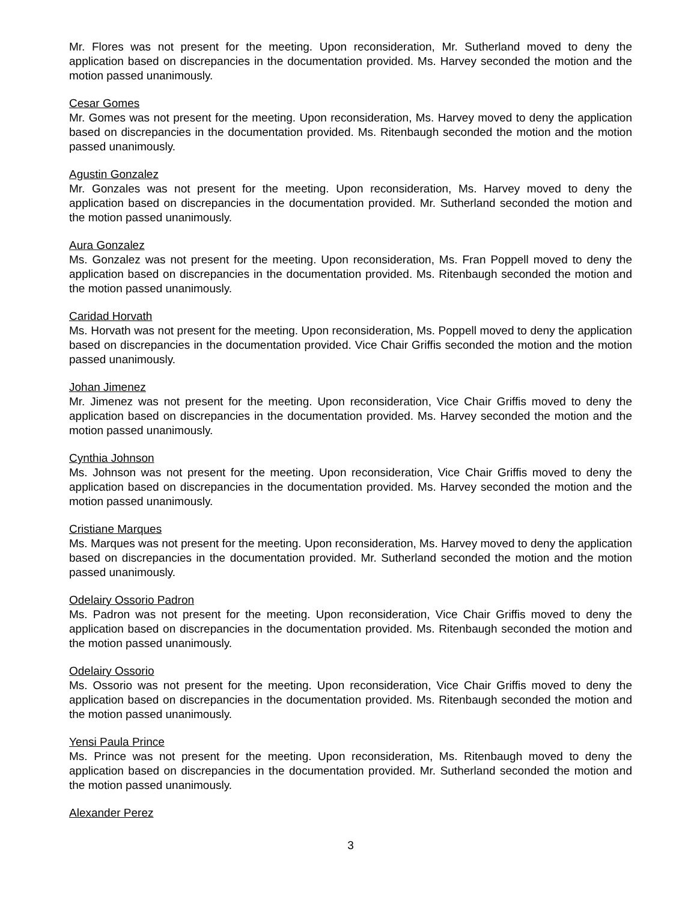Mr. Flores was not present for the meeting. Upon reconsideration, Mr. Sutherland moved to deny the application based on discrepancies in the documentation provided. Ms. Harvey seconded the motion and the motion passed unanimously.
Cesar Gomes
Mr. Gomes was not present for the meeting. Upon reconsideration, Ms. Harvey moved to deny the application based on discrepancies in the documentation provided. Ms. Ritenbaugh seconded the motion and the motion passed unanimously.
Agustin Gonzalez
Mr. Gonzales was not present for the meeting. Upon reconsideration, Ms. Harvey moved to deny the application based on discrepancies in the documentation provided. Mr. Sutherland seconded the motion and the motion passed unanimously.
Aura Gonzalez
Ms. Gonzalez was not present for the meeting. Upon reconsideration, Ms. Fran Poppell moved to deny the application based on discrepancies in the documentation provided. Ms. Ritenbaugh seconded the motion and the motion passed unanimously.
Caridad Horvath
Ms. Horvath was not present for the meeting. Upon reconsideration, Ms. Poppell moved to deny the application based on discrepancies in the documentation provided. Vice Chair Griffis seconded the motion and the motion passed unanimously.
Johan Jimenez
Mr. Jimenez was not present for the meeting. Upon reconsideration, Vice Chair Griffis moved to deny the application based on discrepancies in the documentation provided. Ms. Harvey seconded the motion and the motion passed unanimously.
Cynthia Johnson
Ms. Johnson was not present for the meeting. Upon reconsideration, Vice Chair Griffis moved to deny the application based on discrepancies in the documentation provided. Ms. Harvey seconded the motion and the motion passed unanimously.
Cristiane Marques
Ms. Marques was not present for the meeting. Upon reconsideration, Ms. Harvey moved to deny the application based on discrepancies in the documentation provided. Mr. Sutherland seconded the motion and the motion passed unanimously.
Odelairy Ossorio Padron
Ms. Padron was not present for the meeting. Upon reconsideration, Vice Chair Griffis moved to deny the application based on discrepancies in the documentation provided. Ms. Ritenbaugh seconded the motion and the motion passed unanimously.
Odelairy Ossorio
Ms. Ossorio was not present for the meeting. Upon reconsideration, Vice Chair Griffis moved to deny the application based on discrepancies in the documentation provided. Ms. Ritenbaugh seconded the motion and the motion passed unanimously.
Yensi Paula Prince
Ms. Prince was not present for the meeting. Upon reconsideration, Ms. Ritenbaugh moved to deny the application based on discrepancies in the documentation provided. Mr. Sutherland seconded the motion and the motion passed unanimously.
Alexander Perez
3